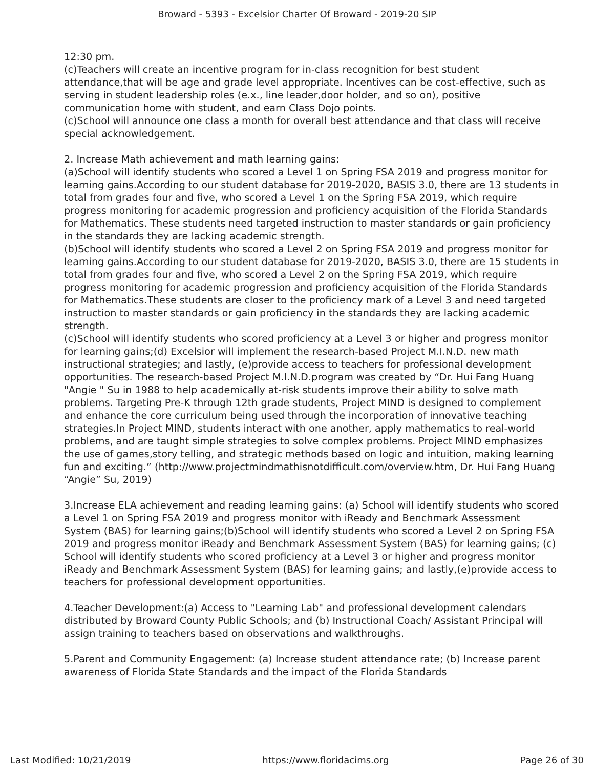Broward - 5393 - Excelsior Charter Of Broward - 2019-20 SIP
12:30 pm.
(c)Teachers will create an incentive program for in-class recognition for best student attendance,that will be age and grade level appropriate. Incentives can be cost-effective, such as serving in student leadership roles (e.x., line leader,door holder, and so on), positive communication home with student, and earn Class Dojo points.
(c)School will announce one class a month for overall best attendance and that class will receive special acknowledgement.
2. Increase Math achievement and math learning gains:
(a)School will identify students who scored a Level 1 on Spring FSA 2019 and progress monitor for learning gains.According to our student database for 2019-2020, BASIS 3.0, there are 13 students in total from grades four and five, who scored a Level 1 on the Spring FSA 2019, which require progress monitoring for academic progression and proficiency acquisition of the Florida Standards for Mathematics. These students need targeted instruction to master standards or gain proficiency in the standards they are lacking academic strength.
(b)School will identify students who scored a Level 2 on Spring FSA 2019 and progress monitor for learning gains.According to our student database for 2019-2020, BASIS 3.0, there are 15 students in total from grades four and five, who scored a Level 2 on the Spring FSA 2019, which require progress monitoring for academic progression and proficiency acquisition of the Florida Standards for Mathematics.These students are closer to the proficiency mark of a Level 3 and need targeted instruction to master standards or gain proficiency in the standards they are lacking academic strength.
(c)School will identify students who scored proficiency at a Level 3 or higher and progress monitor for learning gains;(d) Excelsior will implement the research-based Project M.I.N.D. new math instructional strategies; and lastly, (e)provide access to teachers for professional development opportunities. The research-based Project M.I.N.D.program was created by “Dr. Hui Fang Huang "Angie " Su in 1988 to help academically at-risk students improve their ability to solve math problems. Targeting Pre-K through 12th grade students, Project MIND is designed to complement and enhance the core curriculum being used through the incorporation of innovative teaching strategies.In Project MIND, students interact with one another, apply mathematics to real-world problems, and are taught simple strategies to solve complex problems. Project MIND emphasizes the use of games,story telling, and strategic methods based on logic and intuition, making learning fun and exciting.” (http://www.projectmindmathisnotdifficult.com/overview.htm, Dr. Hui Fang Huang “Angie” Su, 2019)
3.Increase ELA achievement and reading learning gains: (a) School will identify students who scored a Level 1 on Spring FSA 2019 and progress monitor with iReady and Benchmark Assessment System (BAS) for learning gains;(b)School will identify students who scored a Level 2 on Spring FSA 2019 and progress monitor iReady and Benchmark Assessment System (BAS) for learning gains; (c) School will identify students who scored proficiency at a Level 3 or higher and progress monitor iReady and Benchmark Assessment System (BAS) for learning gains; and lastly,(e)provide access to teachers for professional development opportunities.
4.Teacher Development:(a) Access to "Learning Lab" and professional development calendars distributed by Broward County Public Schools; and (b) Instructional Coach/ Assistant Principal will assign training to teachers based on observations and walkthroughs.
5.Parent and Community Engagement: (a) Increase student attendance rate; (b) Increase parent awareness of Florida State Standards and the impact of the Florida Standards
Last Modified: 10/21/2019 https://www.floridacims.org Page 26 of 30